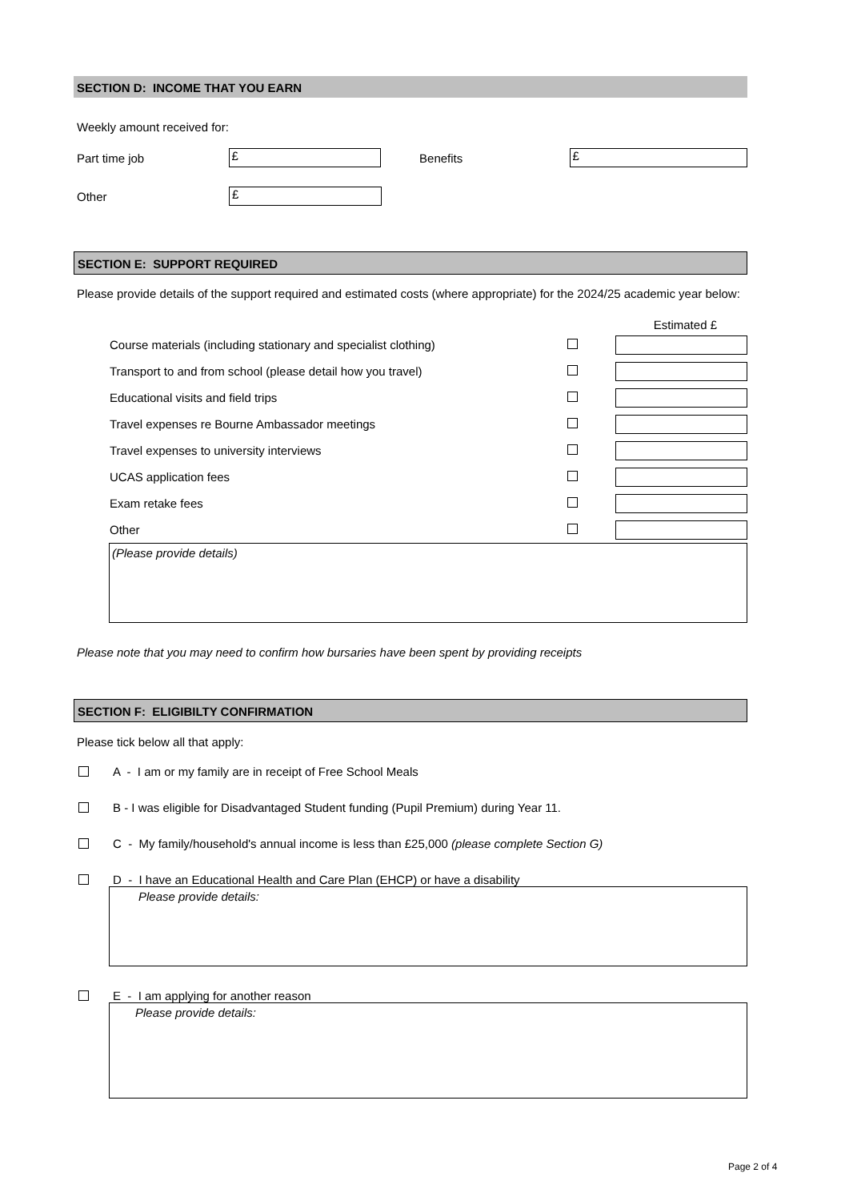SECTION D: INCOME THAT YOU EARN
Weekly amount received for:
Part time job
£
Benefits
£
Other
£
SECTION E: SUPPORT REQUIRED
Please provide details of the support required and estimated costs (where appropriate) for the 2024/25 academic year below:
Estimated £
Course materials (including stationary and specialist clothing)
Transport to and from school (please detail how you travel)
Educational visits and field trips
Travel expenses re Bourne Ambassador meetings
Travel expenses to university interviews
UCAS application fees
Exam retake fees
Other
(Please provide details)
Please note that you may need to confirm how bursaries have been spent by providing receipts
SECTION F: ELIGIBILTY CONFIRMATION
Please tick below all that apply:
A - I am or my family are in receipt of Free School Meals
B - I was eligible for Disadvantaged Student funding (Pupil Premium) during Year 11.
C - My family/household's annual income is less than £25,000 (please complete Section G)
D - I have an Educational Health and Care Plan (EHCP) or have a disability
Please provide details:
E - I am applying for another reason
Please provide details:
Page 2 of 4